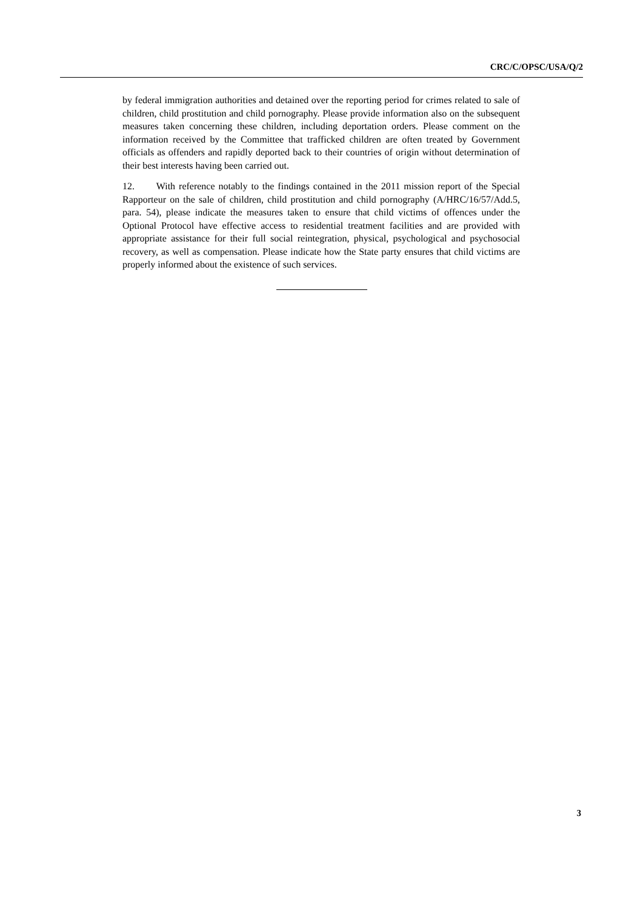CRC/C/OPSC/USA/Q/2
by federal immigration authorities and detained over the reporting period for crimes related to sale of children, child prostitution and child pornography. Please provide information also on the subsequent measures taken concerning these children, including deportation orders. Please comment on the information received by the Committee that trafficked children are often treated by Government officials as offenders and rapidly deported back to their countries of origin without determination of their best interests having been carried out.
12. With reference notably to the findings contained in the 2011 mission report of the Special Rapporteur on the sale of children, child prostitution and child pornography (A/HRC/16/57/Add.5, para. 54), please indicate the measures taken to ensure that child victims of offences under the Optional Protocol have effective access to residential treatment facilities and are provided with appropriate assistance for their full social reintegration, physical, psychological and psychosocial recovery, as well as compensation. Please indicate how the State party ensures that child victims are properly informed about the existence of such services.
3